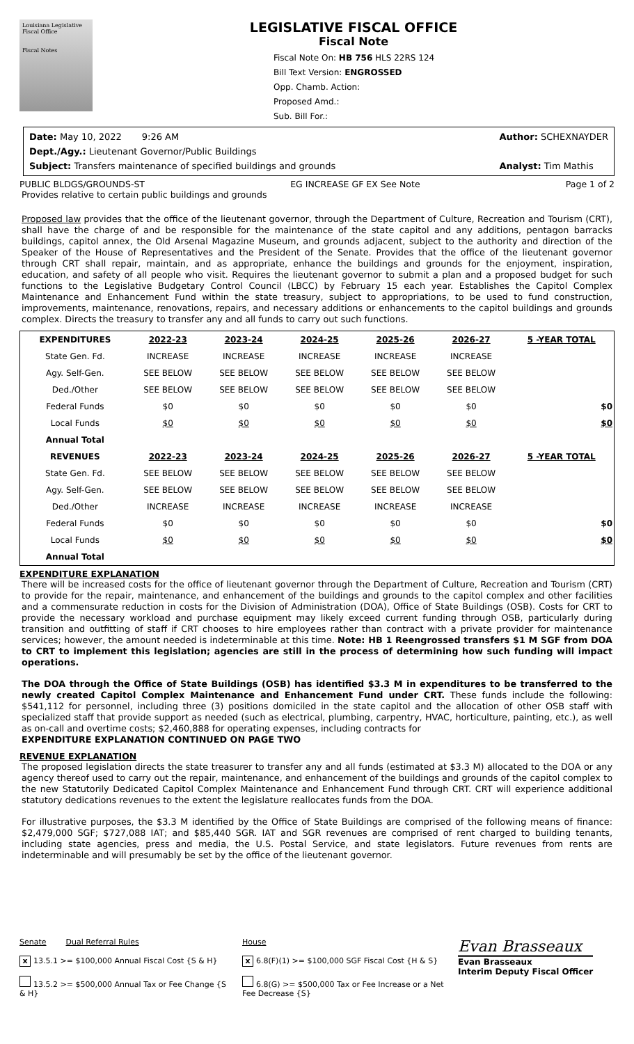Louisiana Legislative Fiscal Office
Fiscal Notes
LEGISLATIVE FISCAL OFFICE
Fiscal Note
Fiscal Note On: HB 756 HLS 22RS 124
Bill Text Version: ENGROSSED
Opp. Chamb. Action:
Proposed Amd.:
Sub. Bill For.:
Date: May 10, 2022 9:26 AM
Dept./Agy.: Lieutenant Governor/Public Buildings
Subject: Transfers maintenance of specified buildings and grounds
Author: SCHEXNAYDER
Analyst: Tim Mathis
PUBLIC BLDGS/GROUNDS-ST EG INCREASE GF EX See Note Page 1 of 2
Provides relative to certain public buildings and grounds
Proposed law provides that the office of the lieutenant governor, through the Department of Culture, Recreation and Tourism (CRT), shall have the charge of and be responsible for the maintenance of the state capitol and any additions, pentagon barracks buildings, capitol annex, the Old Arsenal Magazine Museum, and grounds adjacent, subject to the authority and direction of the Speaker of the House of Representatives and the President of the Senate. Provides that the office of the lieutenant governor through CRT shall repair, maintain, and as appropriate, enhance the buildings and grounds for the enjoyment, inspiration, education, and safety of all people who visit. Requires the lieutenant governor to submit a plan and a proposed budget for such functions to the Legislative Budgetary Control Council (LBCC) by February 15 each year. Establishes the Capitol Complex Maintenance and Enhancement Fund within the state treasury, subject to appropriations, to be used to fund construction, improvements, maintenance, renovations, repairs, and necessary additions or enhancements to the capitol buildings and grounds complex. Directs the treasury to transfer any and all funds to carry out such functions.
| EXPENDITURES | 2022-23 | 2023-24 | 2024-25 | 2025-26 | 2026-27 | 5 -YEAR TOTAL |
| --- | --- | --- | --- | --- | --- | --- |
| State Gen. Fd. | INCREASE | INCREASE | INCREASE | INCREASE | INCREASE | |
| Agy. Self-Gen. | SEE BELOW | SEE BELOW | SEE BELOW | SEE BELOW | SEE BELOW | |
| Ded./Other | SEE BELOW | SEE BELOW | SEE BELOW | SEE BELOW | SEE BELOW | |
| Federal Funds | $0 | $0 | $0 | $0 | $0 | $0 |
| Local Funds | $0 | $0 | $0 | $0 | $0 | $0 |
| Annual Total | | | | | | |
| REVENUES | 2022-23 | 2023-24 | 2024-25 | 2025-26 | 2026-27 | 5 -YEAR TOTAL |
| State Gen. Fd. | SEE BELOW | SEE BELOW | SEE BELOW | SEE BELOW | SEE BELOW | |
| Agy. Self-Gen. | SEE BELOW | SEE BELOW | SEE BELOW | SEE BELOW | SEE BELOW | |
| Ded./Other | INCREASE | INCREASE | INCREASE | INCREASE | INCREASE | |
| Federal Funds | $0 | $0 | $0 | $0 | $0 | $0 |
| Local Funds | $0 | $0 | $0 | $0 | $0 | $0 |
| Annual Total | | | | | | |
EXPENDITURE EXPLANATION
There will be increased costs for the office of lieutenant governor through the Department of Culture, Recreation and Tourism (CRT) to provide for the repair, maintenance, and enhancement of the buildings and grounds to the capitol complex and other facilities and a commensurate reduction in costs for the Division of Administration (DOA), Office of State Buildings (OSB). Costs for CRT to provide the necessary workload and purchase equipment may likely exceed current funding through OSB, particularly during transition and outfitting of staff if CRT chooses to hire employees rather than contract with a private provider for maintenance services; however, the amount needed is indeterminable at this time. Note: HB 1 Reengrossed transfers $1 M SGF from DOA to CRT to implement this legislation; agencies are still in the process of determining how such funding will impact operations.
The DOA through the Office of State Buildings (OSB) has identified $3.3 M in expenditures to be transferred to the newly created Capitol Complex Maintenance and Enhancement Fund under CRT. These funds include the following: $541,112 for personnel, including three (3) positions domiciled in the state capitol and the allocation of other OSB staff with specialized staff that provide support as needed (such as electrical, plumbing, carpentry, HVAC, horticulture, painting, etc.), as well as on-call and overtime costs; $2,460,888 for operating expenses, including contracts for
EXPENDITURE EXPLANATION CONTINUED ON PAGE TWO
REVENUE EXPLANATION
The proposed legislation directs the state treasurer to transfer any and all funds (estimated at $3.3 M) allocated to the DOA or any agency thereof used to carry out the repair, maintenance, and enhancement of the buildings and grounds of the capitol complex to the new Statutorily Dedicated Capitol Complex Maintenance and Enhancement Fund through CRT. CRT will experience additional statutory dedications revenues to the extent the legislature reallocates funds from the DOA.
For illustrative purposes, the $3.3 M identified by the Office of State Buildings are comprised of the following means of finance: $2,479,000 SGF; $727,088 IAT; and $85,440 SGR. IAT and SGR revenues are comprised of rent charged to building tenants, including state agencies, press and media, the U.S. Postal Service, and state legislators. Future revenues from rents are indeterminable and will presumably be set by the office of the lieutenant governor.
Senate Dual Referral Rules
x 13.5.1 >= $100,000 Annual Fiscal Cost {S & H}
13.5.2 >= $500,000 Annual Tax or Fee Change {S & H}
House
x 6.8(F)(1) >= $100,000 SGF Fiscal Cost {H & S}
6.8(G) >= $500,000 Tax or Fee Increase or a Net Fee Decrease {S}
Evan Brasseaux
Evan Brasseaux
Interim Deputy Fiscal Officer